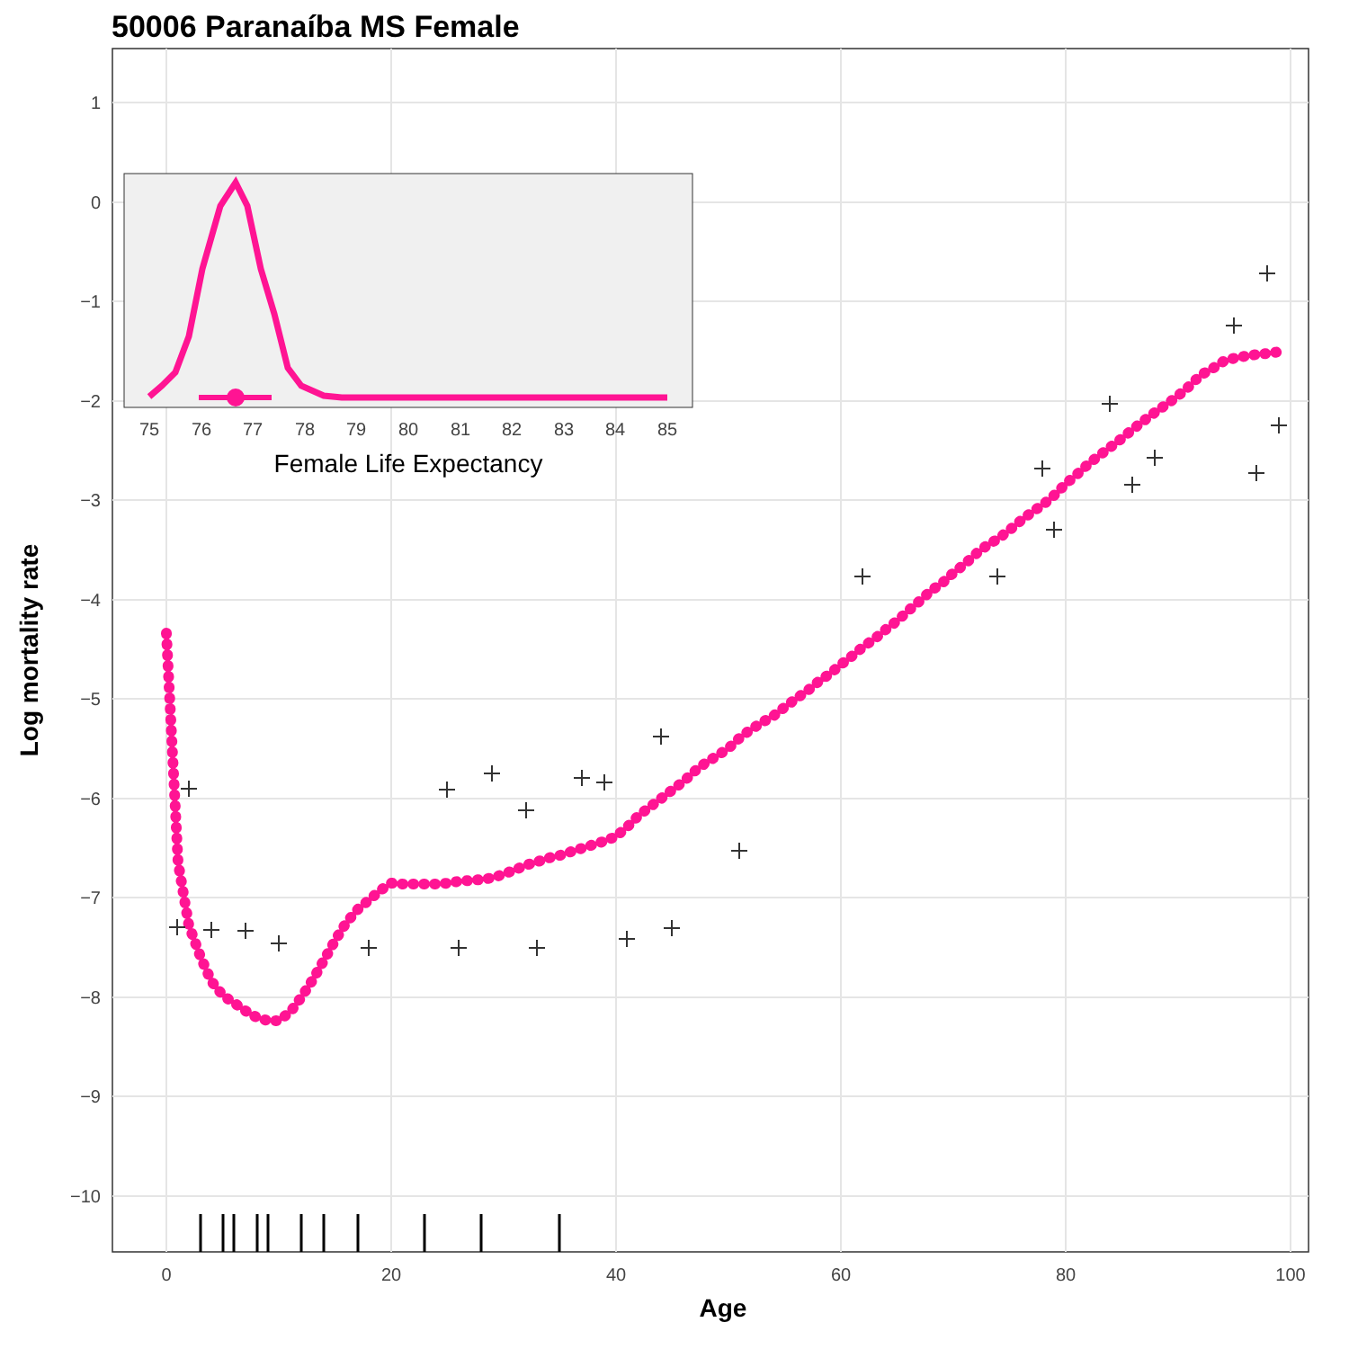50006 Paranaíba MS Female
1
0
−1
−2
−3
−4
−5
−6
−7
−8
−9
−10
0
20
40
60
80
100
Age
Log mortality rate
75
76
77
78
79
80
81
82
83
84
85
Female Life Expectancy